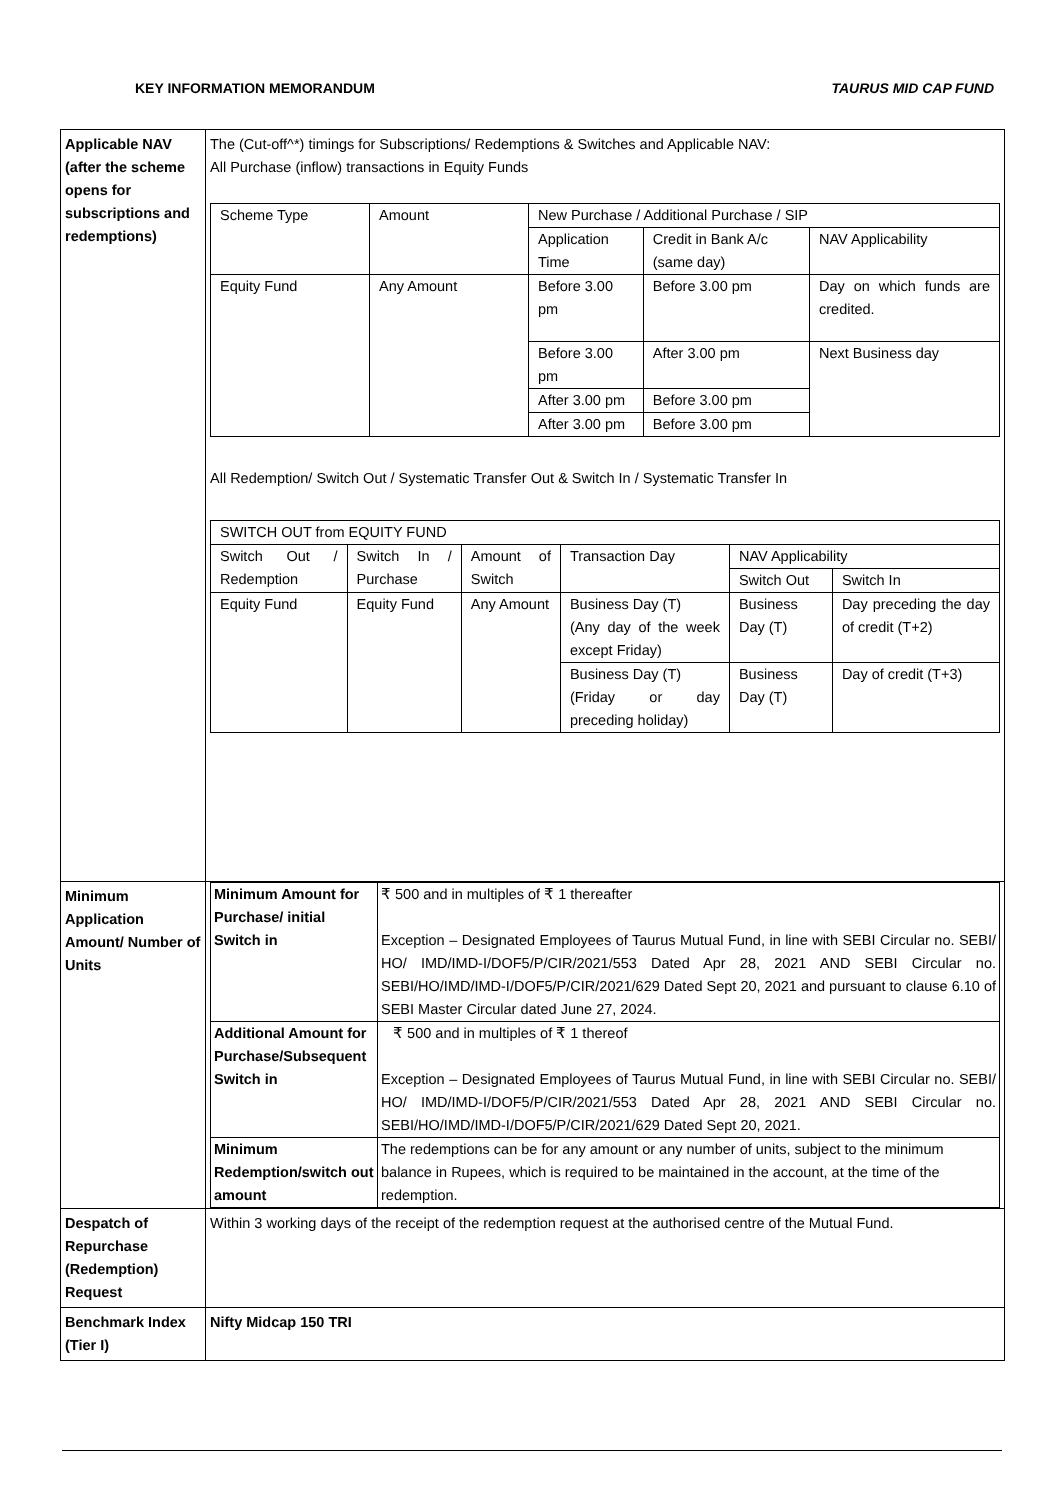KEY INFORMATION MEMORANDUM TAURUS MID CAP FUND
| Applicable NAV (after the scheme opens for subscriptions and redemptions) | The (Cut-off^*) timings for Subscriptions/ Redemptions & Switches and Applicable NAV: All Purchase (inflow) transactions in Equity Funds / Scheme Type / Amount / New Purchase / Additional Purchase / SIP / / / / / / Application Time / Credit in Bank A/c (same day) / NAV Applicability / / Equity Fund / Any Amount / Before 3.00 pm / Before 3.00 pm / Day on which funds are credited. / / / / Before 3.00 pm / After 3.00 pm / Next Business day / / / / After 3.00 pm / Before 3.00 pm / / / / / After 3.00 pm / Before 3.00 pm / / All Redemption/ Switch Out / Systematic Transfer Out & Switch In / Systematic Transfer In / SWITCH OUT from EQUITY FUND / / / / / / / Switch Out / Redemption / Switch In / Purchase / Amount of Switch / Transaction Day / NAV Applicability / / / / / / / Switch Out / Switch In / / Equity Fund / Equity Fund / Any Amount / Business Day (T) (Any day of the week except Friday) / Business Day (T) / Day preceding the day of credit (T+2) / / / / / Business Day (T) (Friday or day preceding holiday) / Business Day (T) / Day of credit (T+3) / |
| Minimum Application Amount/ Number of Units | / Minimum Amount for Purchase/ initial Switch in / ₹ 500 and in multiples of ₹ 1 thereafter Exception – Designated Employees of Taurus Mutual Fund, in line with SEBI Circular no. SEBI/ HO/ IMD/IMD-I/DOF5/P/CIR/2021/553 Dated Apr 28, 2021 AND SEBI Circular no. SEBI/HO/IMD/IMD-I/DOF5/P/CIR/2021/629 Dated Sept 20, 2021 and pursuant to clause 6.10 of SEBI Master Circular dated June 27, 2024. / / Additional Amount for Purchase/Subsequent Switch in / ₹ 500 and in multiples of ₹ 1 thereof Exception – Designated Employees of Taurus Mutual Fund, in line with SEBI Circular no. SEBI/ HO/ IMD/IMD-I/DOF5/P/CIR/2021/553 Dated Apr 28, 2021 AND SEBI Circular no. SEBI/HO/IMD/IMD-I/DOF5/P/CIR/2021/629 Dated Sept 20, 2021. / / Minimum Redemption/switch out amount / The redemptions can be for any amount or any number of units, subject to the minimum balance in Rupees, which is required to be maintained in the account, at the time of the redemption. / |
| Despatch of Repurchase (Redemption) Request | Within 3 working days of the receipt of the redemption request at the authorised centre of the Mutual Fund. |
| Benchmark Index (Tier I) | Nifty Midcap 150 TRI |